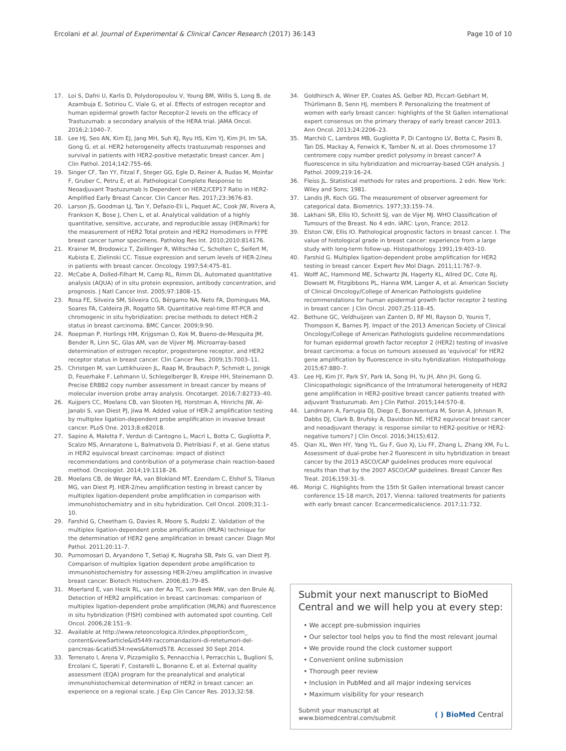Ercolani et al. Journal of Experimental & Clinical Cancer Research (2017) 36:143 Page 10 of 10
17. Loi S, Dafni U, Karlis D, Polydoropoulou V, Young BM, Willis S, Long B, de Azambuja E, Sotiriou C, Viale G, et al. Effects of estrogen receptor and human epidermal growth factor Receptor-2 levels on the efficacy of Trastuzumab: a secondary analysis of the HERA trial. JAMA Oncol. 2016;2:1040–7.
18. Lee HJ, Seo AN, Kim EJ, Jang MH, Suh KJ, Ryu HS, Kim YJ, Kim JH, Im SA, Gong G, et al. HER2 heterogeneity affects trastuzumab responses and survival in patients with HER2-positive metastatic breast cancer. Am J Clin Pathol. 2014;142:755–66.
19. Singer CF, Tan YY, Fitzal F, Steger GG, Egle D, Reiner A, Rudas M, Moinfar F, Gruber C, Petru E, et al. Pathological Complete Response to Neoadjuvant Trastuzumab Is Dependent on HER2/CEP17 Ratio in HER2-Amplified Early Breast Cancer. Clin Cancer Res. 2017;23:3676-83.
20. Larson JS, Goodman LJ, Tan Y, Defazio-Eli L, Paquet AC, Cook JW, Rivera A, Frankson K, Bose J, Chen L, et al. Analytical validation of a highly quantitative, sensitive, accurate, and reproducible assay (HERmark) for the measurement of HER2 Total protein and HER2 Homodimers in FFPE breast cancer tumor specimens. Patholog Res Int. 2010;2010:814176.
21. Krainer M, Brodowicz T, Zeillinger R, Wiltschke C, Scholten C, Seifert M, Kubista E, Zielinski CC. Tissue expression and serum levels of HER-2/neu in patients with breast cancer. Oncology. 1997;54:475–81.
22. McCabe A, Dolled-Filhart M, Camp RL, Rimm DL. Automated quantitative analysis (AQUA) of in situ protein expression, antibody concentration, and prognosis. J Natl Cancer Inst. 2005;97:1808–15.
23. Rosa FE, Silveira SM, Silveira CG, Bérgamo NA, Neto FA, Domingues MA, Soares FA, Caldeira JR, Rogatto SR. Quantitative real-time RT-PCR and chromogenic in situ hybridization: precise methods to detect HER-2 status in breast carcinoma. BMC Cancer. 2009;9:90.
24. Roepman P, Horlings HM, Krijgsman O, Kok M, Bueno-de-Mesquita JM, Bender R, Linn SC, Glas AM, van de Vijver MJ. Microarray-based determination of estrogen receptor, progesterone receptor, and HER2 receptor status in breast cancer. Clin Cancer Res. 2009;15:7003–11.
25. Christgen M, van Luttikhuizen JL, Raap M, Braubach P, Schmidt L, Jonigk D, Feuerhake F, Lehmann U, Schlegelberger B, Kreipe HH, Steinemann D. Precise ERBB2 copy number assessment in breast cancer by means of molecular inversion probe array analysis. Oncotarget. 2016;7:82733–40.
26. Kuijpers CC, Moelans CB, van Slooten HJ, Horstman A, Hinrichs JW, Al-Janabi S, van Diest PJ, Jiwa M. Added value of HER-2 amplification testing by multiplex ligation-dependent probe amplification in invasive breast cancer. PLoS One. 2013;8:e82018.
27. Sapino A, Maletta F, Verdun di Cantogno L, Macrì L, Botta C, Gugliotta P, Scalzo MS, Annaratone L, Balmativola D, Pietribiasi F, et al. Gene status in HER2 equivocal breast carcinomas: impact of distinct recommendations and contribution of a polymerase chain reaction-based method. Oncologist. 2014;19:1118–26.
28. Moelans CB, de Weger RA, van Blokland MT, Ezendam C, Elshof S, Tilanus MG, van Diest PJ. HER-2/neu amplification testing in breast cancer by multiplex ligation-dependent probe amplification in comparison with immunohistochemistry and in situ hybridization. Cell Oncol. 2009;31:1–10.
29. Farshid G, Cheetham G, Davies R, Moore S, Rudzki Z. Validation of the multiplex ligation-dependent probe amplification (MLPA) technique for the determination of HER2 gene amplification in breast cancer. Diagn Mol Pathol. 2011;20:11–7.
30. Purnomosari D, Aryandono T, Setiaji K, Nugraha SB, Pals G, van Diest PJ. Comparison of multiplex ligation dependent probe amplification to immunohistochemistry for assessing HER-2/neu amplification in invasive breast cancer. Biotech Histochem. 2006;81:79–85.
31. Moerland E, van Hezik RL, van der Aa TC, van Beek MW, van den Brule AJ. Detection of HER2 amplification in breast carcinomas: comparison of multiplex ligation-dependent probe amplification (MLPA) and fluorescence in situ hybridization (FISH) combined with automated spot counting. Cell Oncol. 2006;28:151–9.
32. Available at http://www.reteoncologica.it/index.phpoption5com_ content&view5article&id5449:raccomandazioni-di-retetumori-del-pancreas-&catid534:news&Itemid578. Accessed 30 Sept 2014.
33. Terrenato I, Arena V, Pizzamiglio S, Pennacchia I, Perracchio L, Buglioni S, Ercolani C, Sperati F, Costarelli L, Bonanno E, et al. External quality assessment (EQA) program for the preanalytical and analytical immunohistochemical determination of HER2 in breast cancer: an experience on a regional scale. J Exp Clin Cancer Res. 2013;32:58.
34. Goldhirsch A, Winer EP, Coates AS, Gelber RD, Piccart-Gebhart M, Thürlimann B, Senn HJ, members P. Personalizing the treatment of women with early breast cancer: highlights of the St Gallen international expert consensus on the primary therapy of early breast cancer 2013. Ann Oncol. 2013;24:2206–23.
35. Marchiò C, Lambros MB, Gugliotta P, Di Cantogno LV, Botta C, Pasini B, Tan DS, Mackay A, Fenwick K, Tamber N, et al. Does chromosome 17 centromere copy number predict polysomy in breast cancer? A fluorescence in situ hybridization and microarray-based CGH analysis. J Pathol. 2009;219:16–24.
36. Fleiss JL. Statistical methods for rates and proportions. 2 edn. New York: Wiley and Sons; 1981.
37. Landis JR, Koch GG. The measurement of observer agreement for categorical data. Biometrics. 1977;33:159–74.
38. Lakhani SR, Ellis IO, Schnitt SJ, van de Vijer MJ. WHO Classification of Tumours of the Breast. No 4 edn. IARC: Lyon, France; 2012.
39. Elston CW, Ellis IO. Pathological prognostic factors in breast cancer. I. The value of histological grade in breast cancer: experience from a large study with long-term follow-up. Histopathology. 1991;19:403–10.
40. Farshid G. Multiplex ligation-dependent probe amplification for HER2 testing in breast cancer. Expert Rev Mol Diagn. 2011;11:767–9.
41. Wolff AC, Hammond ME, Schwartz JN, Hagerty KL, Allred DC, Cote RJ, Dowsett M, Fitzgibbons PL, Hanna WM, Langer A, et al. American Society of Clinical Oncology/College of American Pathologists guideline recommendations for human epidermal growth factor receptor 2 testing in breast cancer. J Clin Oncol. 2007;25:118–45.
42. Bethune GC, Veldhuijzen van Zanten D, RF MI, Rayson D, Younis T, Thompson K, Barnes PJ. Impact of the 2013 American Society of Clinical Oncology/College of American Pathologists guideline recommendations for human epidermal growth factor receptor 2 (HER2) testing of invasive breast carcinoma: a focus on tumours assessed as 'equivocal' for HER2 gene amplification by fluorescence in-situ hybridization. Histopathology. 2015;67:880–7.
43. Lee HJ, Kim JY, Park SY, Park IA, Song IH, Yu JH, Ahn JH, Gong G. Clinicopathologic significance of the Intratumoral heterogeneity of HER2 gene amplification in HER2-positive breast cancer patients treated with adjuvant Trastuzumab. Am J Clin Pathol. 2015;144:570–8.
44. Landmann A, Farrugia DJ, Diego E, Bonaventura M, Soran A, Johnson R, Dabbs DJ, Clark B, Brufsky A, Davidson NE. HER2 equivocal breast cancer and neoadjuvant therapy: is response similar to HER2-positive or HER2-negative tumors? J Clin Oncol. 2016;34(15):612.
45. Qian XL, Wen HY, Yang YL, Gu F, Guo XJ, Liu FF, Zhang L, Zhang XM, Fu L. Assessment of dual-probe her-2 fluorescent in situ hybridization in breast cancer by the 2013 ASCO/CAP guidelines produces more equivocal results than that by the 2007 ASCO/CAP guidelines. Breast Cancer Res Treat. 2016;159:31–9.
46. Morigi C. Highlights from the 15th St Gallen international breast cancer conference 15-18 march, 2017, Vienna: tailored treatments for patients with early breast cancer. Ecancermedicalscience. 2017;11:732.
Submit your next manuscript to BioMed Central and we will help you at every step:
• We accept pre-submission inquiries
• Our selector tool helps you to find the most relevant journal
• We provide round the clock customer support
• Convenient online submission
• Thorough peer review
• Inclusion in PubMed and all major indexing services
• Maximum visibility for your research
Submit your manuscript at
www.biomedcentral.com/submit ( ) BioMed Central